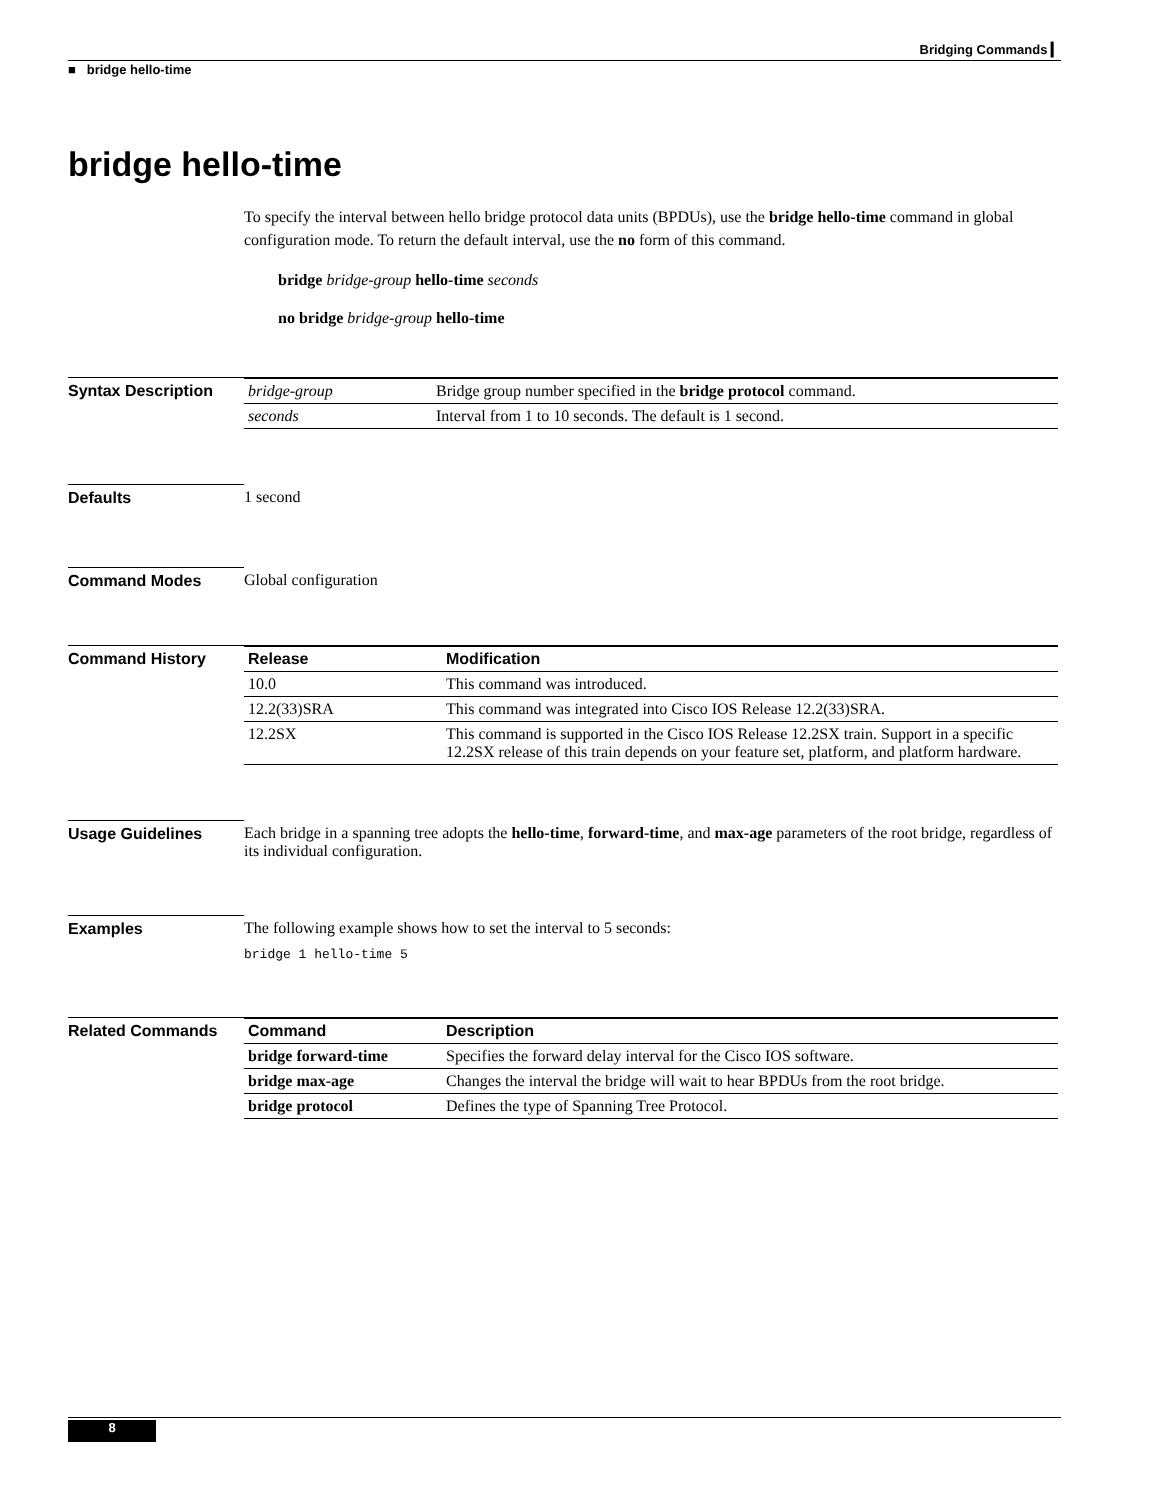Bridging Commands ▎
■ bridge hello-time
bridge hello-time
To specify the interval between hello bridge protocol data units (BPDUs), use the bridge hello-time command in global configuration mode. To return the default interval, use the no form of this command.
bridge bridge-group hello-time seconds
no bridge bridge-group hello-time
Syntax Description
| bridge-group | Bridge group number specified in the bridge protocol command. |
| seconds | Interval from 1 to 10 seconds. The default is 1 second. |
Defaults 1 second
Command Modes Global configuration
Command History
| Release | Modification |
| --- | --- |
| 10.0 | This command was introduced. |
| 12.2(33)SRA | This command was integrated into Cisco IOS Release 12.2(33)SRA. |
| 12.2SX | This command is supported in the Cisco IOS Release 12.2SX train. Support in a specific 12.2SX release of this train depends on your feature set, platform, and platform hardware. |
Usage Guidelines Each bridge in a spanning tree adopts the hello-time, forward-time, and max-age parameters of the root bridge, regardless of its individual configuration.
Examples The following example shows how to set the interval to 5 seconds:
bridge 1 hello-time 5
Related Commands
| Command | Description |
| --- | --- |
| bridge forward-time | Specifies the forward delay interval for the Cisco IOS software. |
| bridge max-age | Changes the interval the bridge will wait to hear BPDUs from the root bridge. |
| bridge protocol | Defines the type of Spanning Tree Protocol. |
8